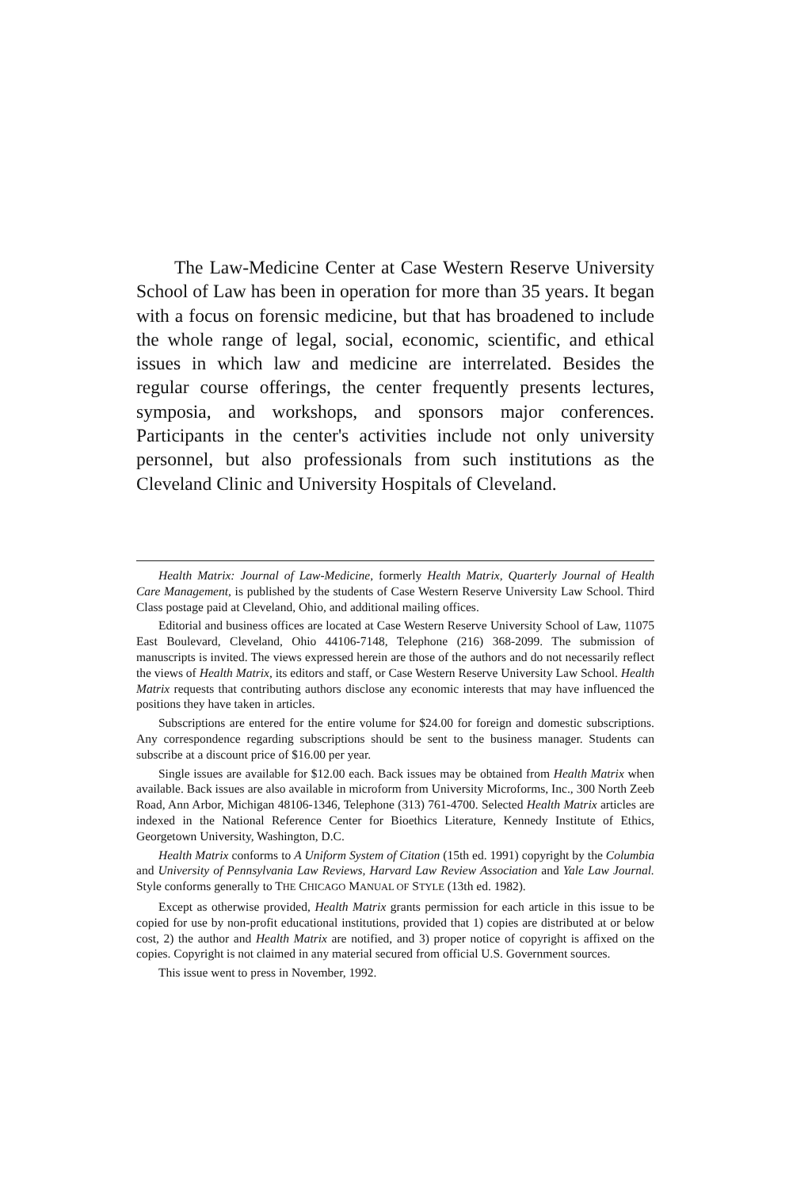The Law-Medicine Center at Case Western Reserve University School of Law has been in operation for more than 35 years. It began with a focus on forensic medicine, but that has broadened to include the whole range of legal, social, economic, scientific, and ethical issues in which law and medicine are interrelated. Besides the regular course offerings, the center frequently presents lectures, symposia, and workshops, and sponsors major conferences. Participants in the center's activities include not only university personnel, but also professionals from such institutions as the Cleveland Clinic and University Hospitals of Cleveland.
Health Matrix: Journal of Law-Medicine, formerly Health Matrix, Quarterly Journal of Health Care Management, is published by the students of Case Western Reserve University Law School. Third Class postage paid at Cleveland, Ohio, and additional mailing offices.
Editorial and business offices are located at Case Western Reserve University School of Law, 11075 East Boulevard, Cleveland, Ohio 44106-7148, Telephone (216) 368-2099. The submission of manuscripts is invited. The views expressed herein are those of the authors and do not necessarily reflect the views of Health Matrix, its editors and staff, or Case Western Reserve University Law School. Health Matrix requests that contributing authors disclose any economic interests that may have influenced the positions they have taken in articles.
Subscriptions are entered for the entire volume for $24.00 for foreign and domestic subscriptions. Any correspondence regarding subscriptions should be sent to the business manager. Students can subscribe at a discount price of $16.00 per year.
Single issues are available for $12.00 each. Back issues may be obtained from Health Matrix when available. Back issues are also available in microform from University Microforms, Inc., 300 North Zeeb Road, Ann Arbor, Michigan 48106-1346, Telephone (313) 761-4700. Selected Health Matrix articles are indexed in the National Reference Center for Bioethics Literature, Kennedy Institute of Ethics, Georgetown University, Washington, D.C.
Health Matrix conforms to A Uniform System of Citation (15th ed. 1991) copyright by the Columbia and University of Pennsylvania Law Reviews, Harvard Law Review Association and Yale Law Journal. Style conforms generally to THE CHICAGO MANUAL OF STYLE (13th ed. 1982).
Except as otherwise provided, Health Matrix grants permission for each article in this issue to be copied for use by non-profit educational institutions, provided that 1) copies are distributed at or below cost, 2) the author and Health Matrix are notified, and 3) proper notice of copyright is affixed on the copies. Copyright is not claimed in any material secured from official U.S. Government sources.
This issue went to press in November, 1992.